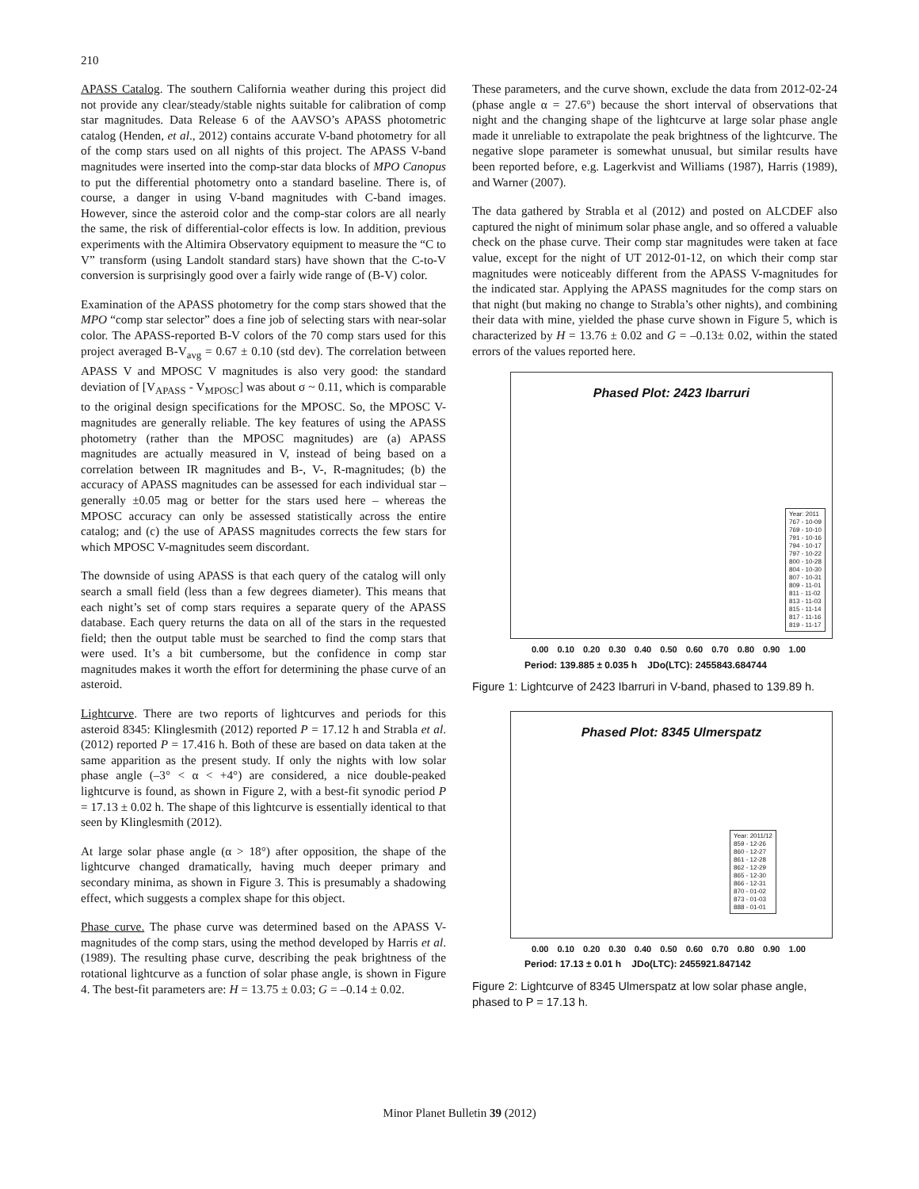210
APASS Catalog. The southern California weather during this project did not provide any clear/steady/stable nights suitable for calibration of comp star magnitudes. Data Release 6 of the AAVSO’s APASS photometric catalog (Henden, et al., 2012) contains accurate V-band photometry for all of the comp stars used on all nights of this project. The APASS V-band magnitudes were inserted into the comp-star data blocks of MPO Canopus to put the differential photometry onto a standard baseline. There is, of course, a danger in using V-band magnitudes with C-band images. However, since the asteroid color and the comp-star colors are all nearly the same, the risk of differential-color effects is low. In addition, previous experiments with the Altimira Observatory equipment to measure the “C to V” transform (using Landolt standard stars) have shown that the C-to-V conversion is surprisingly good over a fairly wide range of (B-V) color.
Examination of the APASS photometry for the comp stars showed that the MPO “comp star selector” does a fine job of selecting stars with near-solar color. The APASS-reported B-V colors of the 70 comp stars used for this project averaged B-V<sub>avg</sub> = 0.67 ± 0.10 (std dev). The correlation between APASS V and MPOSC V magnitudes is also very good: the standard deviation of [V<sub>APASS</sub> - V<sub>MPOSC</sub>] was about σ ~ 0.11, which is comparable to the original design specifications for the MPOSC. So, the MPOSC V-magnitudes are generally reliable. The key features of using the APASS photometry (rather than the MPOSC magnitudes) are (a) APASS magnitudes are actually measured in V, instead of being based on a correlation between IR magnitudes and B-, V-, R-magnitudes; (b) the accuracy of APASS magnitudes can be assessed for each individual star – generally ±0.05 mag or better for the stars used here – whereas the MPOSC accuracy can only be assessed statistically across the entire catalog; and (c) the use of APASS magnitudes corrects the few stars for which MPOSC V-magnitudes seem discordant.
The downside of using APASS is that each query of the catalog will only search a small field (less than a few degrees diameter). This means that each night’s set of comp stars requires a separate query of the APASS database. Each query returns the data on all of the stars in the requested field; then the output table must be searched to find the comp stars that were used. It’s a bit cumbersome, but the confidence in comp star magnitudes makes it worth the effort for determining the phase curve of an asteroid.
Lightcurve. There are two reports of lightcurves and periods for this asteroid 8345: Klinglesmith (2012) reported P = 17.12 h and Strabla et al. (2012) reported P = 17.416 h. Both of these are based on data taken at the same apparition as the present study. If only the nights with low solar phase angle (–3° < α < +4°) are considered, a nice double-peaked lightcurve is found, as shown in Figure 2, with a best-fit synodic period P = 17.13 ± 0.02 h. The shape of this lightcurve is essentially identical to that seen by Klinglesmith (2012).
At large solar phase angle (α > 18°) after opposition, the shape of the lightcurve changed dramatically, having much deeper primary and secondary minima, as shown in Figure 3. This is presumably a shadowing effect, which suggests a complex shape for this object.
Phase curve. The phase curve was determined based on the APASS V-magnitudes of the comp stars, using the method developed by Harris et al. (1989). The resulting phase curve, describing the peak brightness of the rotational lightcurve as a function of solar phase angle, is shown in Figure 4. The best-fit parameters are: H = 13.75 ± 0.03; G = –0.14 ± 0.02.
These parameters, and the curve shown, exclude the data from 2012-02-24 (phase angle α = 27.6°) because the short interval of observations that night and the changing shape of the lightcurve at large solar phase angle made it unreliable to extrapolate the peak brightness of the lightcurve. The negative slope parameter is somewhat unusual, but similar results have been reported before, e.g. Lagerkvist and Williams (1987), Harris (1989), and Warner (2007).
The data gathered by Strabla et al (2012) and posted on ALCDEF also captured the night of minimum solar phase angle, and so offered a valuable check on the phase curve. Their comp star magnitudes were taken at face value, except for the night of UT 2012-01-12, on which their comp star magnitudes were noticeably different from the APASS V-magnitudes for the indicated star. Applying the APASS magnitudes for the comp stars on that night (but making no change to Strabla’s other nights), and combining their data with mine, yielded the phase curve shown in Figure 5, which is characterized by H = 13.76 ± 0.02 and G = –0.13± 0.02, within the stated errors of the values reported here.
Phased Plot: 2423 Ibarruri
Year: 2011
767 - 10-09
769 - 10-10
791 - 10-16
794 - 10-17
797 - 10-22
800 - 10-28
804 - 10-30
807 - 10-31
809 - 11-01
811 - 11-02
813 - 11-03
815 - 11-14
817 - 11-16
819 - 11-17
0.00 0.10 0.20 0.30 0.40 0.50 0.60 0.70 0.80 0.90 1.00
Period: 139.885 ± 0.035 h JDo(LTC): 2455843.684744
Figure 1: Lightcurve of 2423 Ibarruri in V-band, phased to 139.89 h.
Phased Plot: 8345 Ulmerspatz
Year: 2011/12
859 - 12-26
860 - 12-27
861 - 12-28
862 - 12-29
865 - 12-30
866 - 12-31
870 - 01-02
873 - 01-03
888 - 01-01
0.00 0.10 0.20 0.30 0.40 0.50 0.60 0.70 0.80 0.90 1.00
Period: 17.13 ± 0.01 h JDo(LTC): 2455921.847142
Figure 2: Lightcurve of 8345 Ulmerspatz at low solar phase angle, phased to P = 17.13 h.
Minor Planet Bulletin 39 (2012)